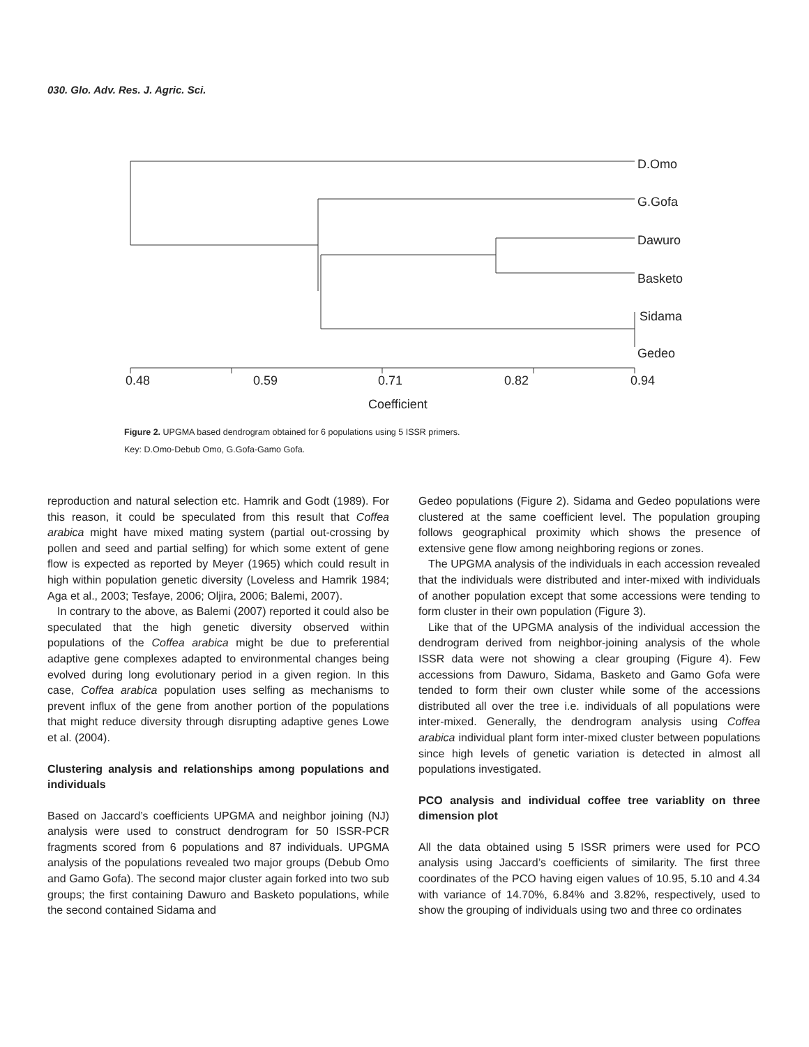030. Glo. Adv. Res. J. Agric. Sci.
D.Omo
G.Gofa
Dawuro
Basketo
Sidama
Gedeo
0.48
0.59
0.71
0.82
0.94
Coefficient
Figure 2. UPGMA based dendrogram obtained for 6 populations using 5 ISSR primers.
Key: D.Omo-Debub Omo, G.Gofa-Gamo Gofa.
reproduction and natural selection etc. Hamrik and Godt (1989). For this reason, it could be speculated from this result that Coffea arabica might have mixed mating system (partial out-crossing by pollen and seed and partial selfing) for which some extent of gene flow is expected as reported by Meyer (1965) which could result in high within population genetic diversity (Loveless and Hamrik 1984; Aga et al., 2003; Tesfaye, 2006; Oljira, 2006; Balemi, 2007).
In contrary to the above, as Balemi (2007) reported it could also be speculated that the high genetic diversity observed within populations of the Coffea arabica might be due to preferential adaptive gene complexes adapted to environmental changes being evolved during long evolutionary period in a given region. In this case, Coffea arabica population uses selfing as mechanisms to prevent influx of the gene from another portion of the populations that might reduce diversity through disrupting adaptive genes Lowe et al. (2004).
Clustering analysis and relationships among populations and individuals
Based on Jaccard’s coefficients UPGMA and neighbor joining (NJ) analysis were used to construct dendrogram for 50 ISSR-PCR fragments scored from 6 populations and 87 individuals. UPGMA analysis of the populations revealed two major groups (Debub Omo and Gamo Gofa). The second major cluster again forked into two sub groups; the first containing Dawuro and Basketo populations, while the second contained Sidama and
Gedeo populations (Figure 2). Sidama and Gedeo populations were clustered at the same coefficient level. The population grouping follows geographical proximity which shows the presence of extensive gene flow among neighboring regions or zones.
The UPGMA analysis of the individuals in each accession revealed that the individuals were distributed and inter-mixed with individuals of another population except that some accessions were tending to form cluster in their own population (Figure 3).
Like that of the UPGMA analysis of the individual accession the dendrogram derived from neighbor-joining analysis of the whole ISSR data were not showing a clear grouping (Figure 4). Few accessions from Dawuro, Sidama, Basketo and Gamo Gofa were tended to form their own cluster while some of the accessions distributed all over the tree i.e. individuals of all populations were inter-mixed. Generally, the dendrogram analysis using Coffea arabica individual plant form inter-mixed cluster between populations since high levels of genetic variation is detected in almost all populations investigated.
PCO analysis and individual coffee tree variablity on three dimension plot
All the data obtained using 5 ISSR primers were used for PCO analysis using Jaccard’s coefficients of similarity. The first three coordinates of the PCO having eigen values of 10.95, 5.10 and 4.34 with variance of 14.70%, 6.84% and 3.82%, respectively, used to show the grouping of individuals using two and three co ordinates